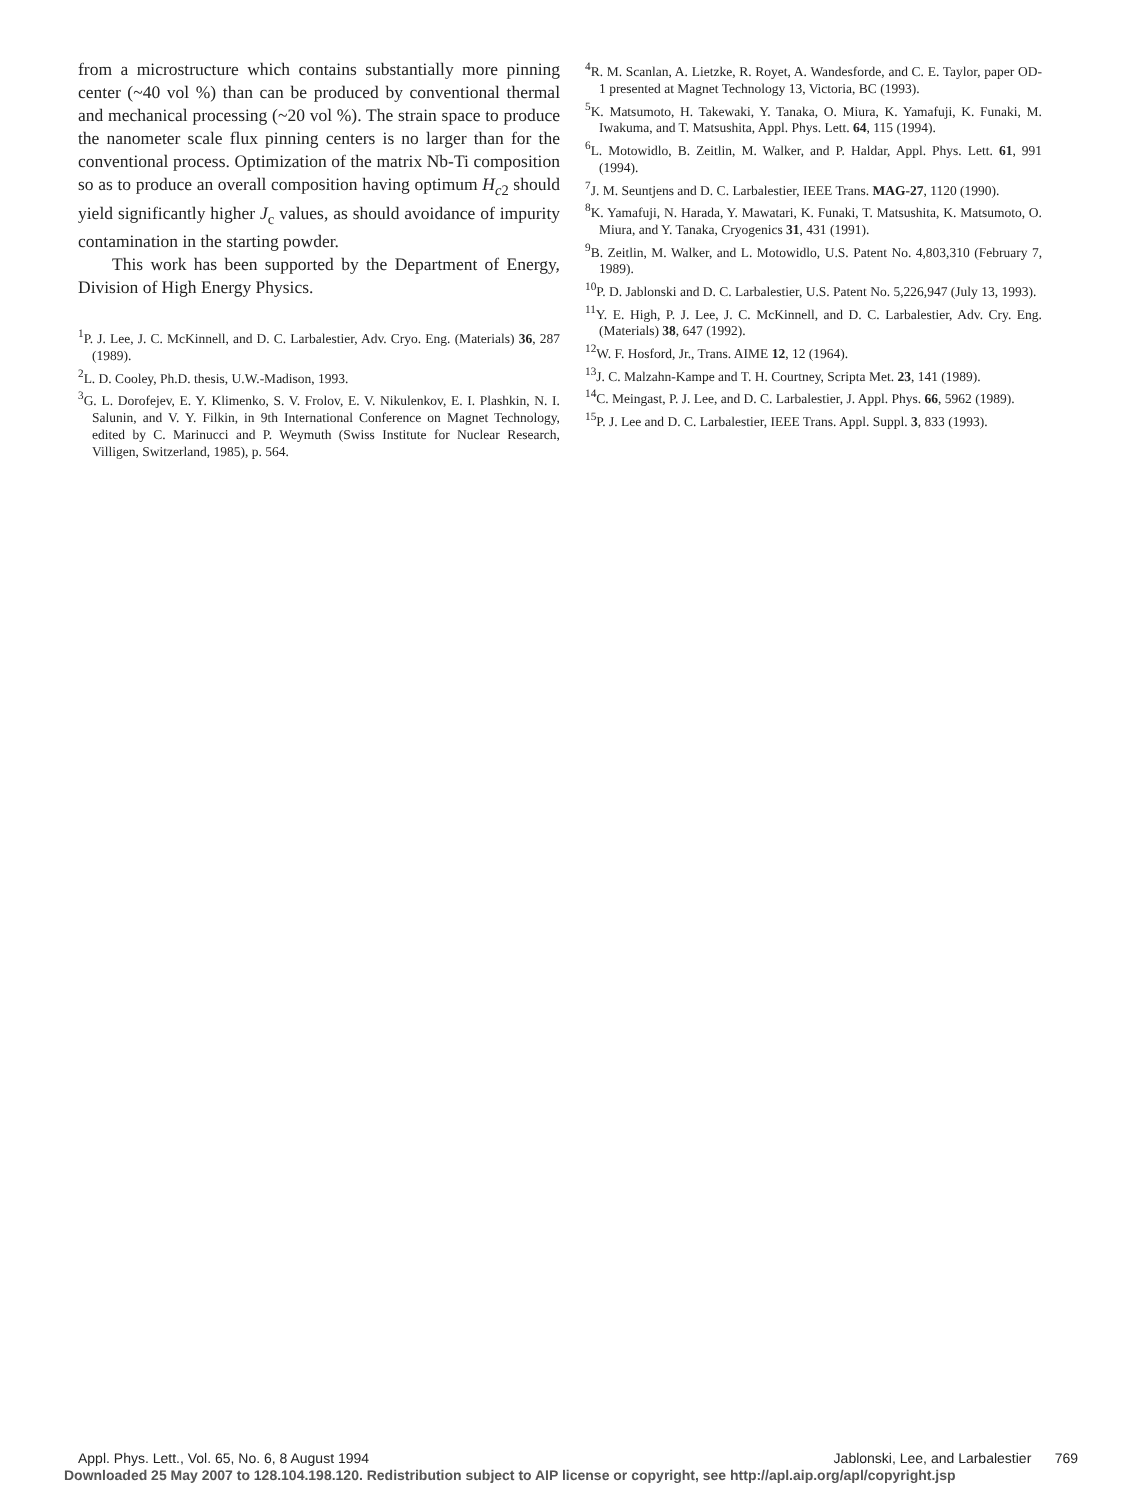from a microstructure which contains substantially more pinning center (~40 vol %) than can be produced by conventional thermal and mechanical processing (~20 vol %). The strain space to produce the nanometer scale flux pinning centers is no larger than for the conventional process. Optimization of the matrix Nb-Ti composition so as to produce an overall composition having optimum H<sub>c2</sub> should yield significantly higher J<sub>c</sub> values, as should avoidance of impurity contamination in the starting powder.
This work has been supported by the Department of Energy, Division of High Energy Physics.
<sup>1</sup> P. J. Lee, J. C. McKinnell, and D. C. Larbalestier, Adv. Cryo. Eng. (Materials) 36, 287 (1989).
<sup>2</sup> L. D. Cooley, Ph.D. thesis, U.W.-Madison, 1993.
<sup>3</sup> G. L. Dorofejev, E. Y. Klimenko, S. V. Frolov, E. V. Nikulenkov, E. I. Plashkin, N. I. Salunin, and V. Y. Filkin, in 9th International Conference on Magnet Technology, edited by C. Marinucci and P. Weymuth (Swiss Institute for Nuclear Research, Villigen, Switzerland, 1985), p. 564.
<sup>4</sup> R. M. Scanlan, A. Lietzke, R. Royet, A. Wandesforde, and C. E. Taylor, paper OD-1 presented at Magnet Technology 13, Victoria, BC (1993).
<sup>5</sup> K. Matsumoto, H. Takewaki, Y. Tanaka, O. Miura, K. Yamafuji, K. Funaki, M. Iwakuma, and T. Matsushita, Appl. Phys. Lett. 64, 115 (1994).
<sup>6</sup> L. Motowidlo, B. Zeitlin, M. Walker, and P. Haldar, Appl. Phys. Lett. 61, 991 (1994).
<sup>7</sup> J. M. Seuntjens and D. C. Larbalestier, IEEE Trans. MAG-27, 1120 (1990).
<sup>8</sup> K. Yamafuji, N. Harada, Y. Mawatari, K. Funaki, T. Matsushita, K. Matsumoto, O. Miura, and Y. Tanaka, Cryogenics 31, 431 (1991).
<sup>9</sup>B. Zeitlin, M. Walker, and L. Motowidlo, U.S. Patent No. 4,803,310 (February 7, 1989).
<sup>10</sup> P. D. Jablonski and D. C. Larbalestier, U.S. Patent No. 5,226,947 (July 13, 1993).
<sup>11</sup> Y. E. High, P. J. Lee, J. C. McKinnell, and D. C. Larbalestier, Adv. Cry. Eng. (Materials) 38, 647 (1992).
<sup>12</sup> W. F. Hosford, Jr., Trans. AIME 12, 12 (1964).
<sup>13</sup> J. C. Malzahn-Kampe and T. H. Courtney, Scripta Met. 23, 141 (1989).
<sup>14</sup>C. Meingast, P. J. Lee, and D. C. Larbalestier, J. Appl. Phys. 66, 5962 (1989).
<sup>15</sup>P. J. Lee and D. C. Larbalestier, IEEE Trans. Appl. Suppl. 3, 833 (1993).
Appl. Phys. Lett., Vol. 65, No. 6, 8 August 1994 Jablonski, Lee, and Larbalestier 769
Downloaded 25 May 2007 to 128.104.198.120. Redistribution subject to AIP license or copyright, see http://apl.aip.org/apl/copyright.jsp